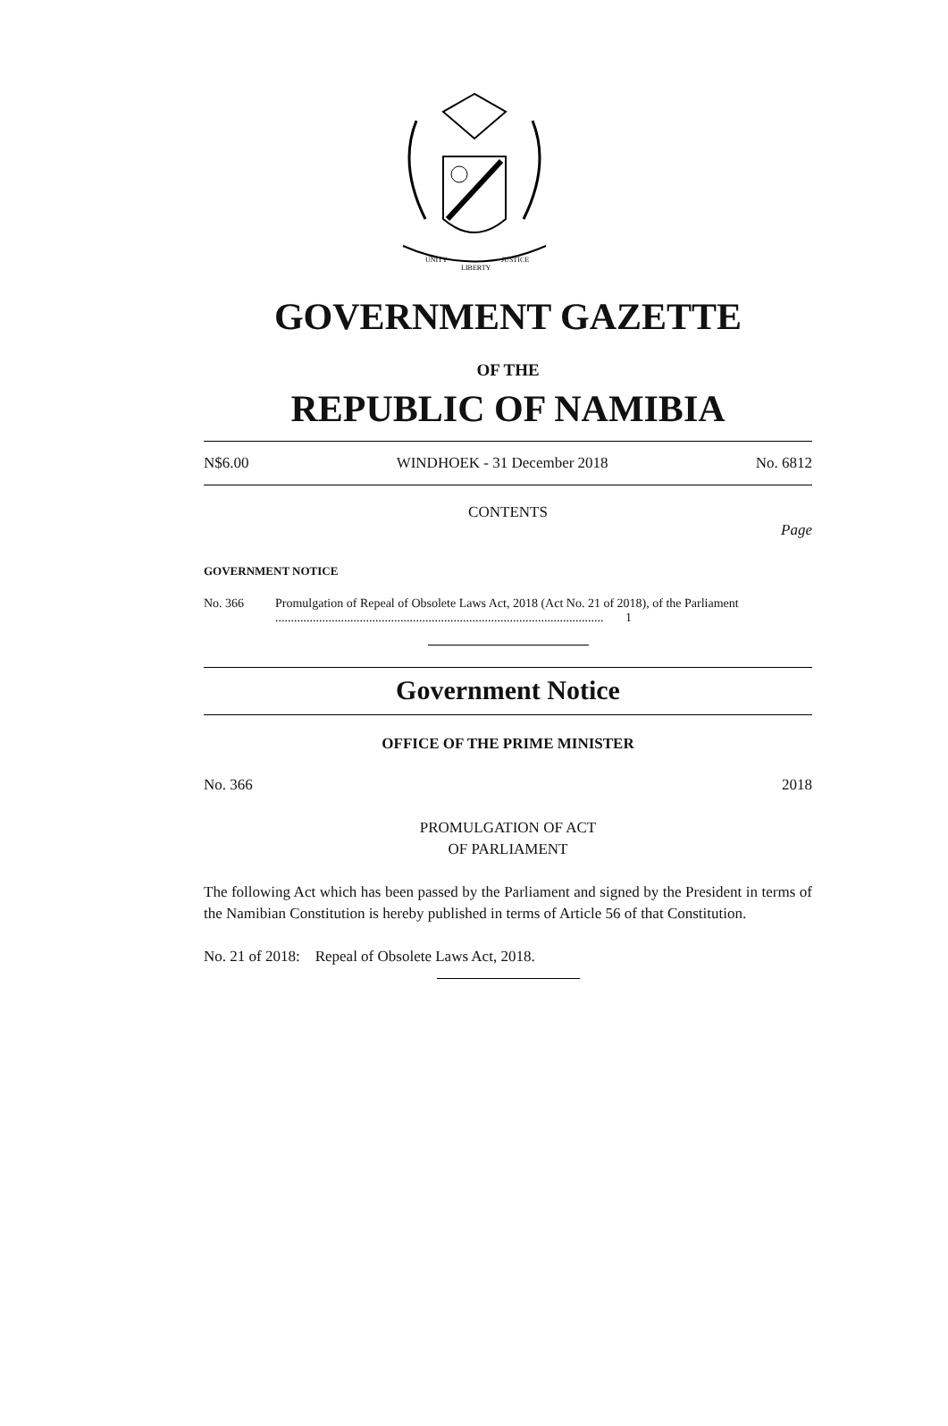UNITY
LIBERTY
JUSTICE
GOVERNMENT GAZETTE
OF THE
REPUBLIC OF NAMIBIA
N$6.00 WINDHOEK - 31 December 2018 No. 6812
CONTENTS
Page
GOVERNMENT NOTICE
No. 366 Promulgation of Repeal of Obsolete Laws Act, 2018 (Act No. 21 of 2018), of the Parliament ......................................................................................................... 1
Government Notice
OFFICE OF THE PRIME MINISTER
No. 366 2018
PROMULGATION OF ACT
OF PARLIAMENT
The following Act which has been passed by the Parliament and signed by the President in terms of the Namibian Constitution is hereby published in terms of Article 56 of that Constitution.
No. 21 of 2018: Repeal of Obsolete Laws Act, 2018.